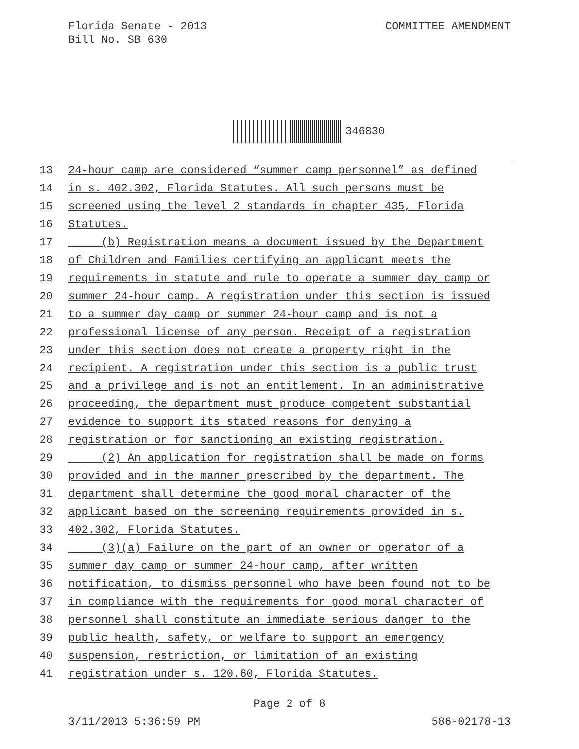Florida Senate - 2013
Bill No. SB 630
COMMITTEE AMENDMENT
346830
13 24-hour camp are considered “summer camp personnel” as defined
14 in s. 402.302, Florida Statutes. All such persons must be
15 screened using the level 2 standards in chapter 435, Florida
16 Statutes.
17 (b) Registration means a document issued by the Department
18 of Children and Families certifying an applicant meets the
19 requirements in statute and rule to operate a summer day camp or
20 summer 24-hour camp. A registration under this section is issued
21 to a summer day camp or summer 24-hour camp and is not a
22 professional license of any person. Receipt of a registration
23 under this section does not create a property right in the
24 recipient. A registration under this section is a public trust
25 and a privilege and is not an entitlement. In an administrative
26 proceeding, the department must produce competent substantial
27 evidence to support its stated reasons for denying a
28 registration or for sanctioning an existing registration.
29 (2) An application for registration shall be made on forms
30 provided and in the manner prescribed by the department. The
31 department shall determine the good moral character of the
32 applicant based on the screening requirements provided in s.
33 402.302, Florida Statutes.
34 (3)(a) Failure on the part of an owner or operator of a
35 summer day camp or summer 24-hour camp, after written
36 notification, to dismiss personnel who have been found not to be
37 in compliance with the requirements for good moral character of
38 personnel shall constitute an immediate serious danger to the
39 public health, safety, or welfare to support an emergency
40 suspension, restriction, or limitation of an existing
41 registration under s. 120.60, Florida Statutes.
Page 2 of 8
3/11/2013 5:36:59 PM 586-02178-13